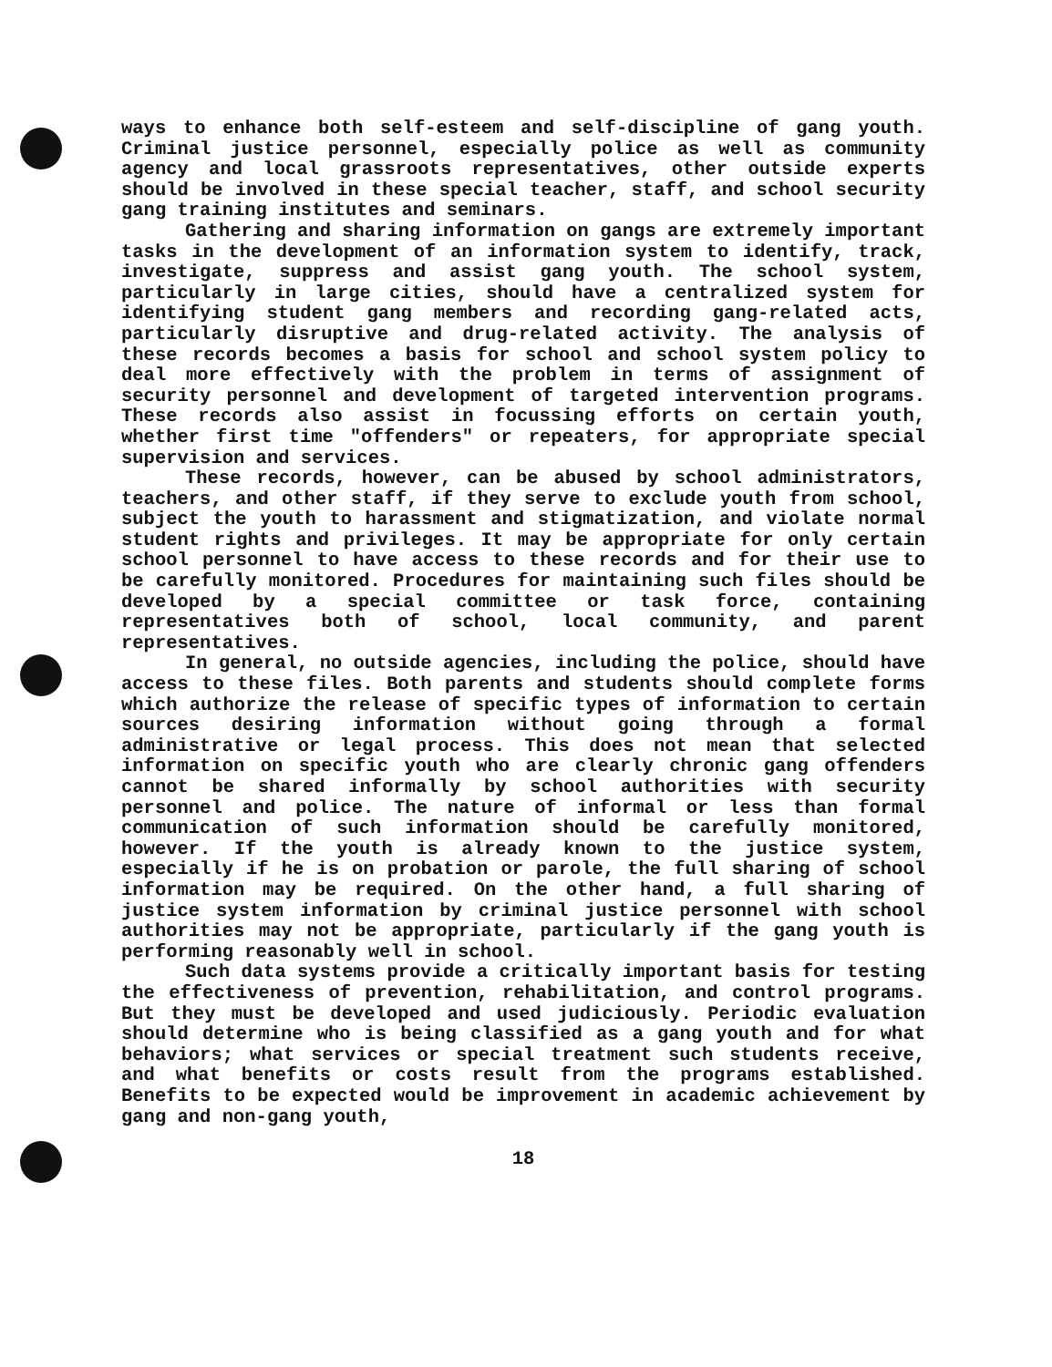ways to enhance both self-esteem and self-discipline of gang youth. Criminal justice personnel, especially police as well as community agency and local grassroots representatives, other outside experts should be involved in these special teacher, staff, and school security gang training institutes and seminars.
Gathering and sharing information on gangs are extremely important tasks in the development of an information system to identify, track, investigate, suppress and assist gang youth. The school system, particularly in large cities, should have a centralized system for identifying student gang members and recording gang-related acts, particularly disruptive and drug-related activity. The analysis of these records becomes a basis for school and school system policy to deal more effectively with the problem in terms of assignment of security personnel and development of targeted intervention programs. These records also assist in focussing efforts on certain youth, whether first time "offenders" or repeaters, for appropriate special supervision and services.
These records, however, can be abused by school administrators, teachers, and other staff, if they serve to exclude youth from school, subject the youth to harassment and stigmatization, and violate normal student rights and privileges. It may be appropriate for only certain school personnel to have access to these records and for their use to be carefully monitored. Procedures for maintaining such files should be developed by a special committee or task force, containing representatives both of school, local community, and parent representatives.
In general, no outside agencies, including the police, should have access to these files. Both parents and students should complete forms which authorize the release of specific types of information to certain sources desiring information without going through a formal administrative or legal process. This does not mean that selected information on specific youth who are clearly chronic gang offenders cannot be shared informally by school authorities with security personnel and police. The nature of informal or less than formal communication of such information should be carefully monitored, however. If the youth is already known to the justice system, especially if he is on probation or parole, the full sharing of school information may be required. On the other hand, a full sharing of justice system information by criminal justice personnel with school authorities may not be appropriate, particularly if the gang youth is performing reasonably well in school.
Such data systems provide a critically important basis for testing the effectiveness of prevention, rehabilitation, and control programs. But they must be developed and used judiciously. Periodic evaluation should determine who is being classified as a gang youth and for what behaviors; what services or special treatment such students receive, and what benefits or costs result from the programs established. Benefits to be expected would be improvement in academic achievement by gang and non-gang youth,
18